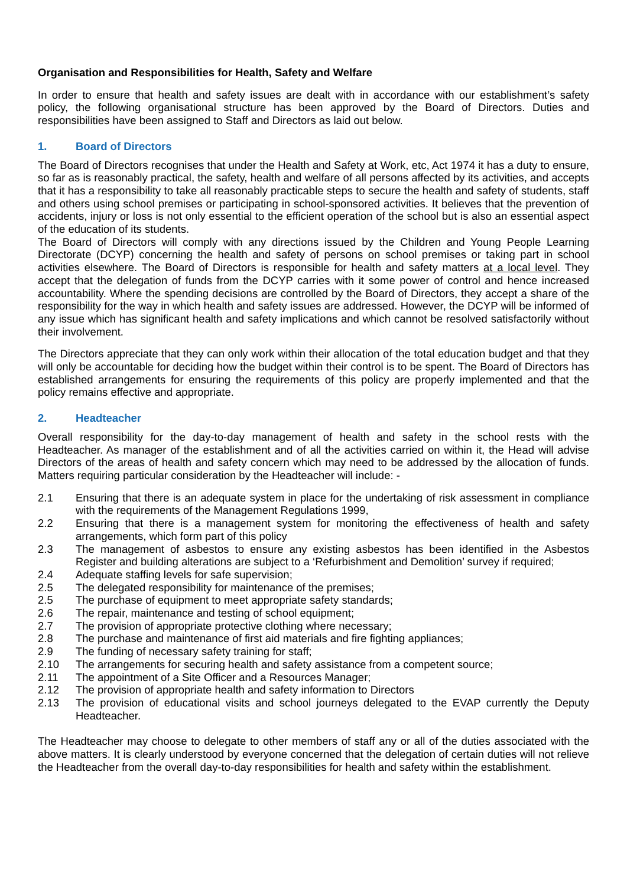Organisation and Responsibilities for Health, Safety and Welfare
In order to ensure that health and safety issues are dealt with in accordance with our establishment’s safety policy, the following organisational structure has been approved by the Board of Directors. Duties and responsibilities have been assigned to Staff and Directors as laid out below.
1. Board of Directors
The Board of Directors recognises that under the Health and Safety at Work, etc, Act 1974 it has a duty to ensure, so far as is reasonably practical, the safety, health and welfare of all persons affected by its activities, and accepts that it has a responsibility to take all reasonably practicable steps to secure the health and safety of students, staff and others using school premises or participating in school-sponsored activities. It believes that the prevention of accidents, injury or loss is not only essential to the efficient operation of the school but is also an essential aspect of the education of its students.
The Board of Directors will comply with any directions issued by the Children and Young People Learning Directorate (DCYP) concerning the health and safety of persons on school premises or taking part in school activities elsewhere. The Board of Directors is responsible for health and safety matters at a local level. They accept that the delegation of funds from the DCYP carries with it some power of control and hence increased accountability. Where the spending decisions are controlled by the Board of Directors, they accept a share of the responsibility for the way in which health and safety issues are addressed. However, the DCYP will be informed of any issue which has significant health and safety implications and which cannot be resolved satisfactorily without their involvement.
The Directors appreciate that they can only work within their allocation of the total education budget and that they will only be accountable for deciding how the budget within their control is to be spent. The Board of Directors has established arrangements for ensuring the requirements of this policy are properly implemented and that the policy remains effective and appropriate.
2. Headteacher
Overall responsibility for the day-to-day management of health and safety in the school rests with the Headteacher. As manager of the establishment and of all the activities carried on within it, the Head will advise Directors of the areas of health and safety concern which may need to be addressed by the allocation of funds. Matters requiring particular consideration by the Headteacher will include: -
2.1 Ensuring that there is an adequate system in place for the undertaking of risk assessment in compliance with the requirements of the Management Regulations 1999,
2.2 Ensuring that there is a management system for monitoring the effectiveness of health and safety arrangements, which form part of this policy
2.3 The management of asbestos to ensure any existing asbestos has been identified in the Asbestos Register and building alterations are subject to a ‘Refurbishment and Demolition’ survey if required;
2.4 Adequate staffing levels for safe supervision;
2.5 The delegated responsibility for maintenance of the premises;
2.5 The purchase of equipment to meet appropriate safety standards;
2.6 The repair, maintenance and testing of school equipment;
2.7 The provision of appropriate protective clothing where necessary;
2.8 The purchase and maintenance of first aid materials and fire fighting appliances;
2.9 The funding of necessary safety training for staff;
2.10 The arrangements for securing health and safety assistance from a competent source;
2.11 The appointment of a Site Officer and a Resources Manager;
2.12 The provision of appropriate health and safety information to Directors
2.13 The provision of educational visits and school journeys delegated to the EVAP currently the Deputy Headteacher.
The Headteacher may choose to delegate to other members of staff any or all of the duties associated with the above matters. It is clearly understood by everyone concerned that the delegation of certain duties will not relieve the Headteacher from the overall day-to-day responsibilities for health and safety within the establishment.